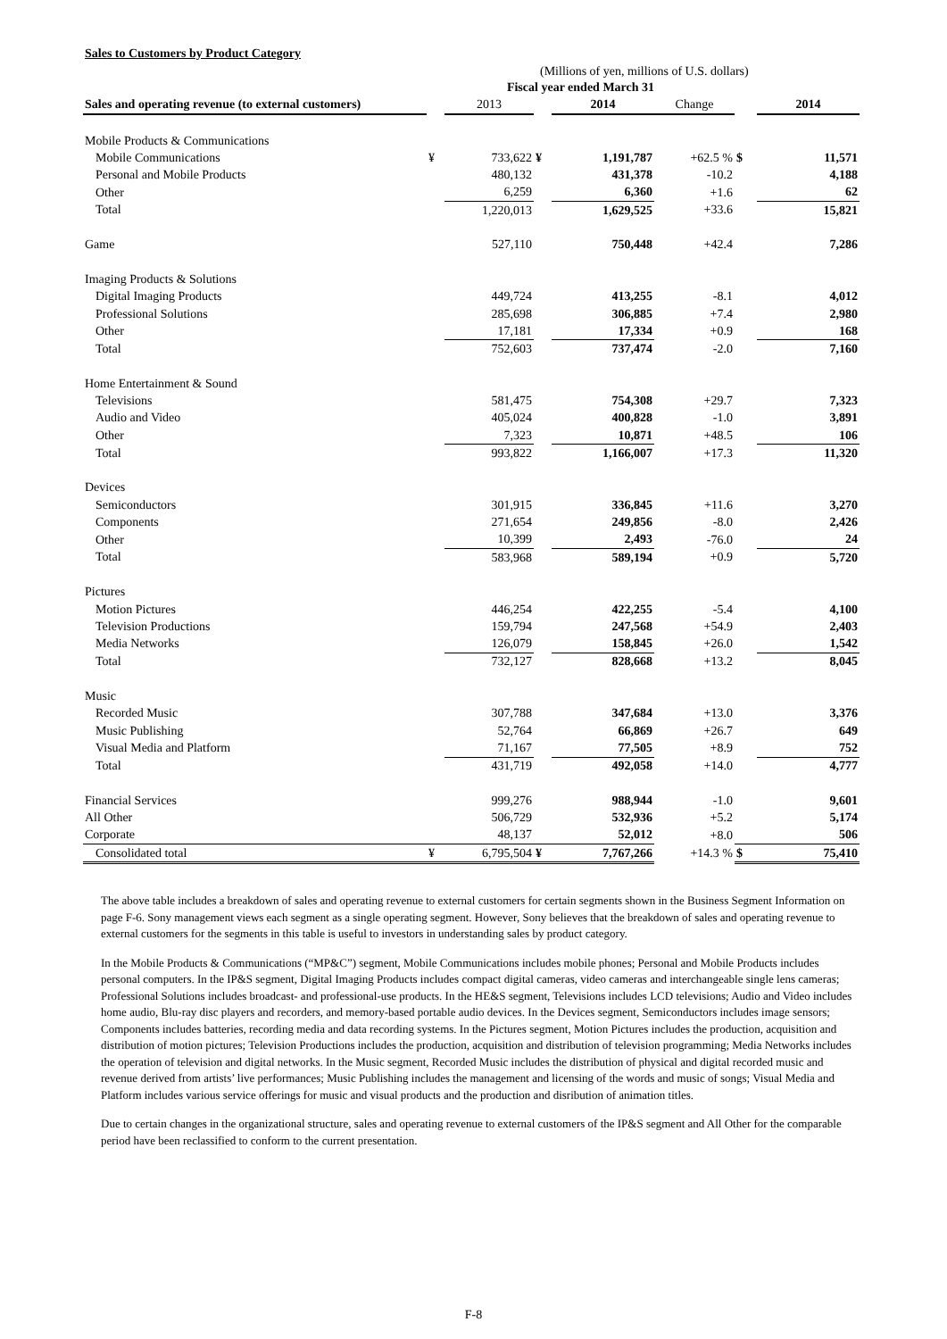Sales to Customers by Product Category
(Millions of yen, millions of U.S. dollars)
| | Fiscal year ended March 31 | | | | | | |
| --- | --- | --- | --- | --- | --- | --- | --- |
| Sales and operating revenue (to external customers) | | 2013 | | 2014 | Change | | 2014 |
| Mobile Products & Communications | | | | | | | |
| Mobile Communications | ¥ | 733,622 | ¥ | 1,191,787 | +62.5 % | $ | 11,571 |
| Personal and Mobile Products | | 480,132 | | 431,378 | -10.2 | | 4,188 |
| Other | | 6,259 | | 6,360 | +1.6 | | 62 |
| Total | | 1,220,013 | | 1,629,525 | +33.6 | | 15,821 |
| Game | | 527,110 | | 750,448 | +42.4 | | 7,286 |
| Imaging Products & Solutions | | | | | | | |
| Digital Imaging Products | | 449,724 | | 413,255 | -8.1 | | 4,012 |
| Professional Solutions | | 285,698 | | 306,885 | +7.4 | | 2,980 |
| Other | | 17,181 | | 17,334 | +0.9 | | 168 |
| Total | | 752,603 | | 737,474 | -2.0 | | 7,160 |
| Home Entertainment & Sound | | | | | | | |
| Televisions | | 581,475 | | 754,308 | +29.7 | | 7,323 |
| Audio and Video | | 405,024 | | 400,828 | -1.0 | | 3,891 |
| Other | | 7,323 | | 10,871 | +48.5 | | 106 |
| Total | | 993,822 | | 1,166,007 | +17.3 | | 11,320 |
| Devices | | | | | | | |
| Semiconductors | | 301,915 | | 336,845 | +11.6 | | 3,270 |
| Components | | 271,654 | | 249,856 | -8.0 | | 2,426 |
| Other | | 10,399 | | 2,493 | -76.0 | | 24 |
| Total | | 583,968 | | 589,194 | +0.9 | | 5,720 |
| Pictures | | | | | | | |
| Motion Pictures | | 446,254 | | 422,255 | -5.4 | | 4,100 |
| Television Productions | | 159,794 | | 247,568 | +54.9 | | 2,403 |
| Media Networks | | 126,079 | | 158,845 | +26.0 | | 1,542 |
| Total | | 732,127 | | 828,668 | +13.2 | | 8,045 |
| Music | | | | | | | |
| Recorded Music | | 307,788 | | 347,684 | +13.0 | | 3,376 |
| Music Publishing | | 52,764 | | 66,869 | +26.7 | | 649 |
| Visual Media and Platform | | 71,167 | | 77,505 | +8.9 | | 752 |
| Total | | 431,719 | | 492,058 | +14.0 | | 4,777 |
| Financial Services | | 999,276 | | 988,944 | -1.0 | | 9,601 |
| All Other | | 506,729 | | 532,936 | +5.2 | | 5,174 |
| Corporate | | 48,137 | | 52,012 | +8.0 | | 506 |
| Consolidated total | ¥ | 6,795,504 | ¥ | 7,767,266 | +14.3 % | $ | 75,410 |
The above table includes a breakdown of sales and operating revenue to external customers for certain segments shown in the Business Segment Information on page F-6. Sony management views each segment as a single operating segment. However, Sony believes that the breakdown of sales and operating revenue to external customers for the segments in this table is useful to investors in understanding sales by product category.
In the Mobile Products & Communications (“MP&C”) segment, Mobile Communications includes mobile phones; Personal and Mobile Products includes personal computers. In the IP&S segment, Digital Imaging Products includes compact digital cameras, video cameras and interchangeable single lens cameras; Professional Solutions includes broadcast- and professional-use products. In the HE&S segment, Televisions includes LCD televisions; Audio and Video includes home audio, Blu-ray disc players and recorders, and memory-based portable audio devices. In the Devices segment, Semiconductors includes image sensors; Components includes batteries, recording media and data recording systems. In the Pictures segment, Motion Pictures includes the production, acquisition and distribution of motion pictures; Television Productions includes the production, acquisition and distribution of television programming; Media Networks includes the operation of television and digital networks. In the Music segment, Recorded Music includes the distribution of physical and digital recorded music and revenue derived from artists’ live performances; Music Publishing includes the management and licensing of the words and music of songs; Visual Media and Platform includes various service offerings for music and visual products and the production and disribution of animation titles.
Due to certain changes in the organizational structure, sales and operating revenue to external customers of the IP&S segment and All Other for the comparable period have been reclassified to conform to the current presentation.
F-8